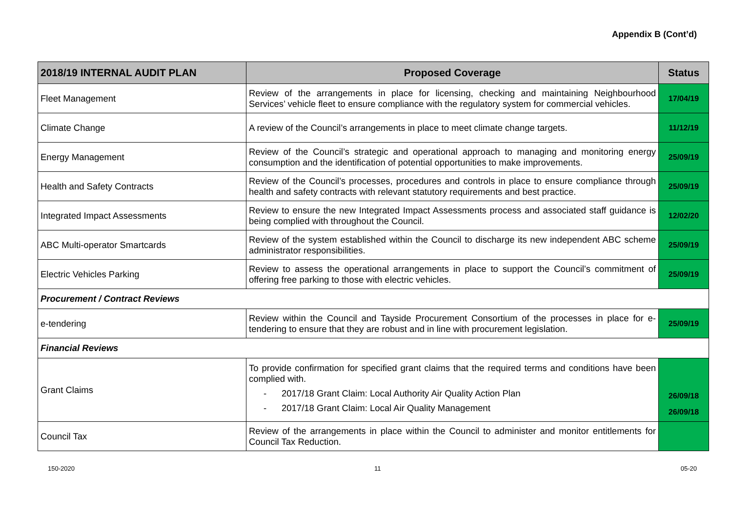Appendix B (Cont’d)
| 2018/19 INTERNAL AUDIT PLAN | Proposed Coverage | Status |
| --- | --- | --- |
| Fleet Management | Review of the arrangements in place for licensing, checking and maintaining Neighbourhood Services’ vehicle fleet to ensure compliance with the regulatory system for commercial vehicles. | 17/04/19 |
| Climate Change | A review of the Council’s arrangements in place to meet climate change targets. | 11/12/19 |
| Energy Management | Review of the Council’s strategic and operational approach to managing and monitoring energy consumption and the identification of potential opportunities to make improvements. | 25/09/19 |
| Health and Safety Contracts | Review of the Council’s processes, procedures and controls in place to ensure compliance through health and safety contracts with relevant statutory requirements and best practice. | 25/09/19 |
| Integrated Impact Assessments | Review to ensure the new Integrated Impact Assessments process and associated staff guidance is being complied with throughout the Council. | 12/02/20 |
| ABC Multi-operator Smartcards | Review of the system established within the Council to discharge its new independent ABC scheme administrator responsibilities. | 25/09/19 |
| Electric Vehicles Parking | Review to assess the operational arrangements in place to support the Council’s commitment of offering free parking to those with electric vehicles. | 25/09/19 |
| Procurement / Contract Reviews | | |
| e-tendering | Review within the Council and Tayside Procurement Consortium of the processes in place for e-tendering to ensure that they are robust and in line with procurement legislation. | 25/09/19 |
| Financial Reviews | | |
| Grant Claims | To provide confirmation for specified grant claims that the required terms and conditions have been complied with. - 2017/18 Grant Claim: Local Authority Air Quality Action Plan - 2017/18 Grant Claim: Local Air Quality Management | 26/09/18 26/09/18 |
| Council Tax | Review of the arrangements in place within the Council to administer and monitor entitlements for Council Tax Reduction. | |
150-2020 11 05-20